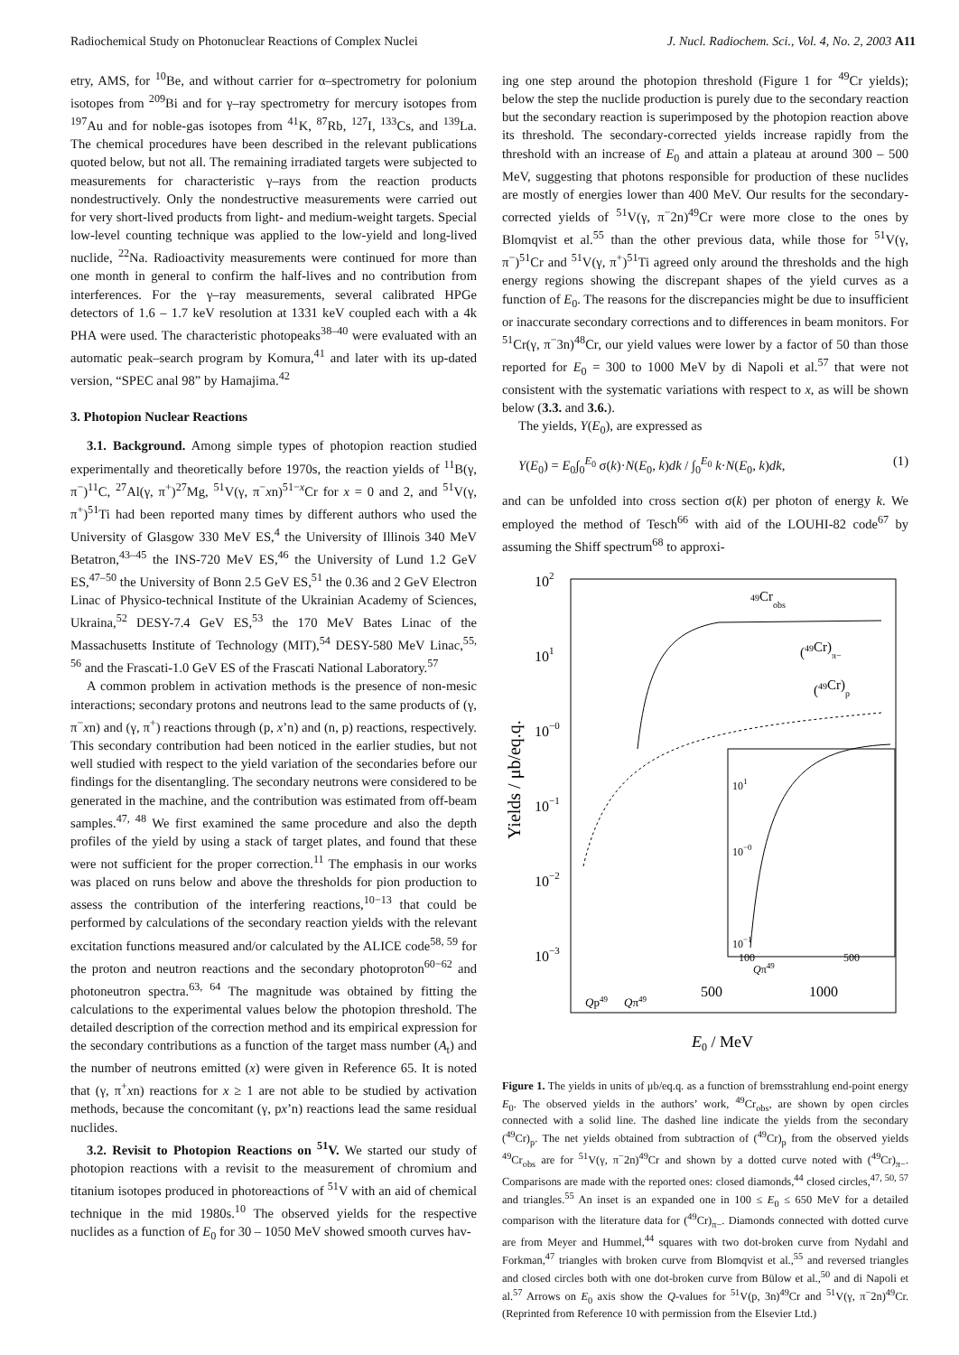Radiochemical Study on Photonuclear Reactions of Complex Nuclei J. Nucl. Radiochem. Sci., Vol. 4, No. 2, 2003 A11
etry, AMS, for <sup>10</sup>Be, and without carrier for α–spectrometry for polonium isotopes from <sup>209</sup>Bi and for γ–ray spectrometry for mercury isotopes from <sup>197</sup>Au and for noble-gas isotopes from <sup>41</sup>K, <sup>87</sup>Rb, <sup>127</sup>I, <sup>133</sup>Cs, and <sup>139</sup>La. The chemical procedures have been described in the relevant publications quoted below, but not all. The remaining irradiated targets were subjected to measurements for characteristic γ–rays from the reaction products nondestructively. Only the nondestructive measurements were carried out for very short-lived products from light- and medium-weight targets. Special low-level counting technique was applied to the low-yield and long-lived nuclide, <sup>22</sup>Na. Radioactivity measurements were continued for more than one month in general to confirm the half-lives and no contribution from interferences. For the γ–ray measurements, several calibrated HPGe detectors of 1.6 – 1.7 keV resolution at 1331 keV coupled each with a 4k PHA were used. The characteristic photopeaks<sup>38–40</sup> were evaluated with an automatic peak–search program by Komura,<sup>41</sup> and later with its up-dated version, “SPEC anal 98” by Hamajima.<sup>42</sup>
3. Photopion Nuclear Reactions
3.1. Background. Among simple types of photopion reaction studied experimentally and theoretically before 1970s, the reaction yields of <sup>11</sup>B(γ, π<sup>−</sup>)<sup>11</sup>C, <sup>27</sup>Al(γ, π<sup>+</sup>)<sup>27</sup>Mg, <sup>51</sup>V(γ, π<sup>−</sup>xn)<sup>51−x</sup>Cr for x = 0 and 2, and <sup>51</sup>V(γ, π<sup>+</sup>)<sup>51</sup>Ti had been reported many times by different authors who used the University of Glasgow 330 MeV ES,<sup>4</sup> the University of Illinois 340 MeV Betatron,<sup>43–45</sup> the INS-720 MeV ES,<sup>46</sup> the University of Lund 1.2 GeV ES,<sup>47–50</sup> the University of Bonn 2.5 GeV ES,<sup>51</sup> the 0.36 and 2 GeV Electron Linac of Physico-technical Institute of the Ukrainian Academy of Sciences, Ukraina,<sup>52</sup> DESY-7.4 GeV ES,<sup>53</sup> the 170 MeV Bates Linac of the Massachusetts Institute of Technology (MIT),<sup>54</sup> DESY-580 MeV Linac,<sup>55, 56</sup> and the Frascati-1.0 GeV ES of the Frascati National Laboratory.<sup>57</sup>
A common problem in activation methods is the presence of non-mesic interactions; secondary protons and neutrons lead to the same products of (γ, π<sup>−</sup>xn) and (γ, π<sup>+</sup>) reactions through (p, x’n) and (n, p) reactions, respectively. This secondary contribution had been noticed in the earlier studies, but not well studied with respect to the yield variation of the secondaries before our findings for the disentangling. The secondary neutrons were considered to be generated in the machine, and the contribution was estimated from off-beam samples.<sup>47, 48</sup> We first examined the same procedure and also the depth profiles of the yield by using a stack of target plates, and found that these were not sufficient for the proper correction.<sup>11</sup> The emphasis in our works was placed on runs below and above the thresholds for pion production to assess the contribution of the interfering reactions,<sup>10−13</sup> that could be performed by calculations of the secondary reaction yields with the relevant excitation functions measured and/or calculated by the ALICE code<sup>58, 59</sup> for the proton and neutron reactions and the secondary photoproton<sup>60−62</sup> and photoneutron spectra.<sup>63, 64</sup> The magnitude was obtained by fitting the calculations to the experimental values below the photopion threshold. The detailed description of the correction method and its empirical expression for the secondary contributions as a function of the target mass number (A<sub>t</sub>) and the number of neutrons emitted (x) were given in Reference 65. It is noted that (γ, π<sup>+</sup>xn) reactions for x ≥ 1 are not able to be studied by activation methods, because the concomitant (γ, px’n) reactions lead the same residual nuclides.
3.2. Revisit to Photopion Reactions on <sup>51</sup>V. We started our study of photopion reactions with a revisit to the measurement of chromium and titanium isotopes produced in photoreactions of <sup>51</sup>V with an aid of chemical technique in the mid 1980s.<sup>10</sup> The observed yields for the respective nuclides as a function of E<sub>0</sub> for 30 – 1050 MeV showed smooth curves hav-
ing one step around the photopion threshold (Figure 1 for <sup>49</sup>Cr yields); below the step the nuclide production is purely due to the secondary reaction but the secondary reaction is superimposed by the photopion reaction above its threshold. The secondary-corrected yields increase rapidly from the threshold with an increase of E<sub>0</sub> and attain a plateau at around 300 – 500 MeV, suggesting that photons responsible for production of these nuclides are mostly of energies lower than 400 MeV. Our results for the secondary-corrected yields of <sup>51</sup>V(γ, π<sup>−</sup>2n)<sup>49</sup>Cr were more close to the ones by Blomqvist et al.<sup>55</sup> than the other previous data, while those for <sup>51</sup>V(γ, π<sup>−</sup>)<sup>51</sup>Cr and <sup>51</sup>V(γ, π<sup>+</sup>)<sup>51</sup>Ti agreed only around the thresholds and the high energy regions showing the discrepant shapes of the yield curves as a function of E<sub>0</sub>. The reasons for the discrepancies might be due to insufficient or inaccurate secondary corrections and to differences in beam monitors. For <sup>51</sup>Cr(γ, π<sup>−</sup>3n)<sup>48</sup>Cr, our yield values were lower by a factor of 50 than those reported for E<sub>0</sub> = 300 to 1000 MeV by di Napoli et al.<sup>57</sup> that were not consistent with the systematic variations with respect to x, as will be shown below (3.3. and 3.6.).
The yields, Y(E<sub>0</sub>), are expressed as
Y(E<sub>0</sub>) = E<sub>0</sub>∫<sub>0</sub><sup>E<sub>0</sub></sup> σ(k)·N(E<sub>0</sub>, k)dk / ∫<sub>0</sub><sup>E<sub>0</sub></sup> k·N(E<sub>0</sub>, k)dk, (1)
and can be unfolded into cross section σ(k) per photon of energy k. We employed the method of Tesch<sup>66</sup> with aid of the LOUHI-82 code<sup>67</sup> by assuming the Shiff spectrum<sup>68</sup> to approxi-
Yields / μb/eq.q.
102
101
10−0
10−1
10−2
10−3
101
10−0
10−1
100
Qπ49
500
49Crobs
(49Cr)π−
(49Cr)p
Qp49
Qπ49
500
1000
E0 / MeV
Figure 1. The yields in units of μb/eq.q. as a function of bremsstrahlung end-point energy E<sub>0</sub>. The observed yields in the authors’ work, <sup>49</sup>Cr<sub>obs</sub>, are shown by open circles connected with a solid line. The dashed line indicate the yields from the secondary (<sup>49</sup>Cr)<sub>p</sub>. The net yields obtained from subtraction of (<sup>49</sup>Cr)<sub>p</sub> from the observed yields <sup>49</sup>Cr<sub>obs</sub> are for <sup>51</sup>V(γ, π<sup>−</sup>2n)<sup>49</sup>Cr and shown by a dotted curve noted with (<sup>49</sup>Cr)<sub>π−</sub>. Comparisons are made with the reported ones: closed diamonds,<sup>44</sup> closed circles,<sup>47, 50, 57</sup> and triangles.<sup>55</sup> An inset is an expanded one in 100 ≤ E<sub>0</sub> ≤ 650 MeV for a detailed comparison with the literature data for (<sup>49</sup>Cr)<sub>π−</sub>. Diamonds connected with dotted curve are from Meyer and Hummel,<sup>44</sup> squares with two dot-broken curve from Nydahl and Forkman,<sup>47</sup> triangles with broken curve from Blomqvist et al.,<sup>55</sup> and reversed triangles and closed circles both with one dot-broken curve from Bülow et al.,<sup>50</sup> and di Napoli et al.<sup>57</sup> Arrows on E<sub>0</sub> axis show the Q-values for <sup>51</sup>V(p, 3n)<sup>49</sup>Cr and <sup>51</sup>V(γ, π<sup>−</sup>2n)<sup>49</sup>Cr. (Reprinted from Reference 10 with permission from the Elsevier Ltd.)